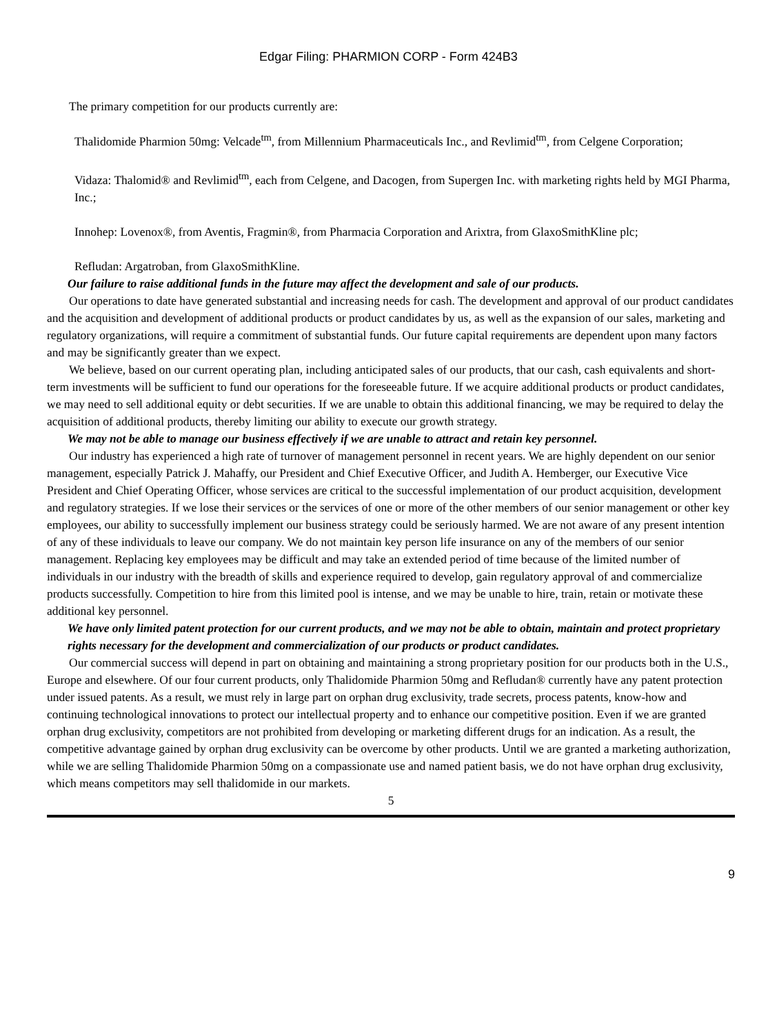Edgar Filing: PHARMION CORP - Form 424B3
The primary competition for our products currently are:
Thalidomide Pharmion 50mg: Velcade<sup>tm</sup>, from Millennium Pharmaceuticals Inc., and Revlimid<sup>tm</sup>, from Celgene Corporation;
Vidaza: Thalomid® and Revlimid<sup>tm</sup>, each from Celgene, and Dacogen, from Supergen Inc. with marketing rights held by MGI Pharma, Inc.;
Innohep: Lovenox®, from Aventis, Fragmin®, from Pharmacia Corporation and Arixtra, from GlaxoSmithKline plc;
Refludan: Argatroban, from GlaxoSmithKline.
Our failure to raise additional funds in the future may affect the development and sale of our products.
Our operations to date have generated substantial and increasing needs for cash. The development and approval of our product candidates and the acquisition and development of additional products or product candidates by us, as well as the expansion of our sales, marketing and regulatory organizations, will require a commitment of substantial funds. Our future capital requirements are dependent upon many factors and may be significantly greater than we expect.
We believe, based on our current operating plan, including anticipated sales of our products, that our cash, cash equivalents and short-term investments will be sufficient to fund our operations for the foreseeable future. If we acquire additional products or product candidates, we may need to sell additional equity or debt securities. If we are unable to obtain this additional financing, we may be required to delay the acquisition of additional products, thereby limiting our ability to execute our growth strategy.
We may not be able to manage our business effectively if we are unable to attract and retain key personnel.
Our industry has experienced a high rate of turnover of management personnel in recent years. We are highly dependent on our senior management, especially Patrick J. Mahaffy, our President and Chief Executive Officer, and Judith A. Hemberger, our Executive Vice President and Chief Operating Officer, whose services are critical to the successful implementation of our product acquisition, development and regulatory strategies. If we lose their services or the services of one or more of the other members of our senior management or other key employees, our ability to successfully implement our business strategy could be seriously harmed. We are not aware of any present intention of any of these individuals to leave our company. We do not maintain key person life insurance on any of the members of our senior management. Replacing key employees may be difficult and may take an extended period of time because of the limited number of individuals in our industry with the breadth of skills and experience required to develop, gain regulatory approval of and commercialize products successfully. Competition to hire from this limited pool is intense, and we may be unable to hire, train, retain or motivate these additional key personnel.
We have only limited patent protection for our current products, and we may not be able to obtain, maintain and protect proprietary rights necessary for the development and commercialization of our products or product candidates.
Our commercial success will depend in part on obtaining and maintaining a strong proprietary position for our products both in the U.S., Europe and elsewhere. Of our four current products, only Thalidomide Pharmion 50mg and Refludan® currently have any patent protection under issued patents. As a result, we must rely in large part on orphan drug exclusivity, trade secrets, process patents, know-how and continuing technological innovations to protect our intellectual property and to enhance our competitive position. Even if we are granted orphan drug exclusivity, competitors are not prohibited from developing or marketing different drugs for an indication. As a result, the competitive advantage gained by orphan drug exclusivity can be overcome by other products. Until we are granted a marketing authorization, while we are selling Thalidomide Pharmion 50mg on a compassionate use and named patient basis, we do not have orphan drug exclusivity, which means competitors may sell thalidomide in our markets.
5
9